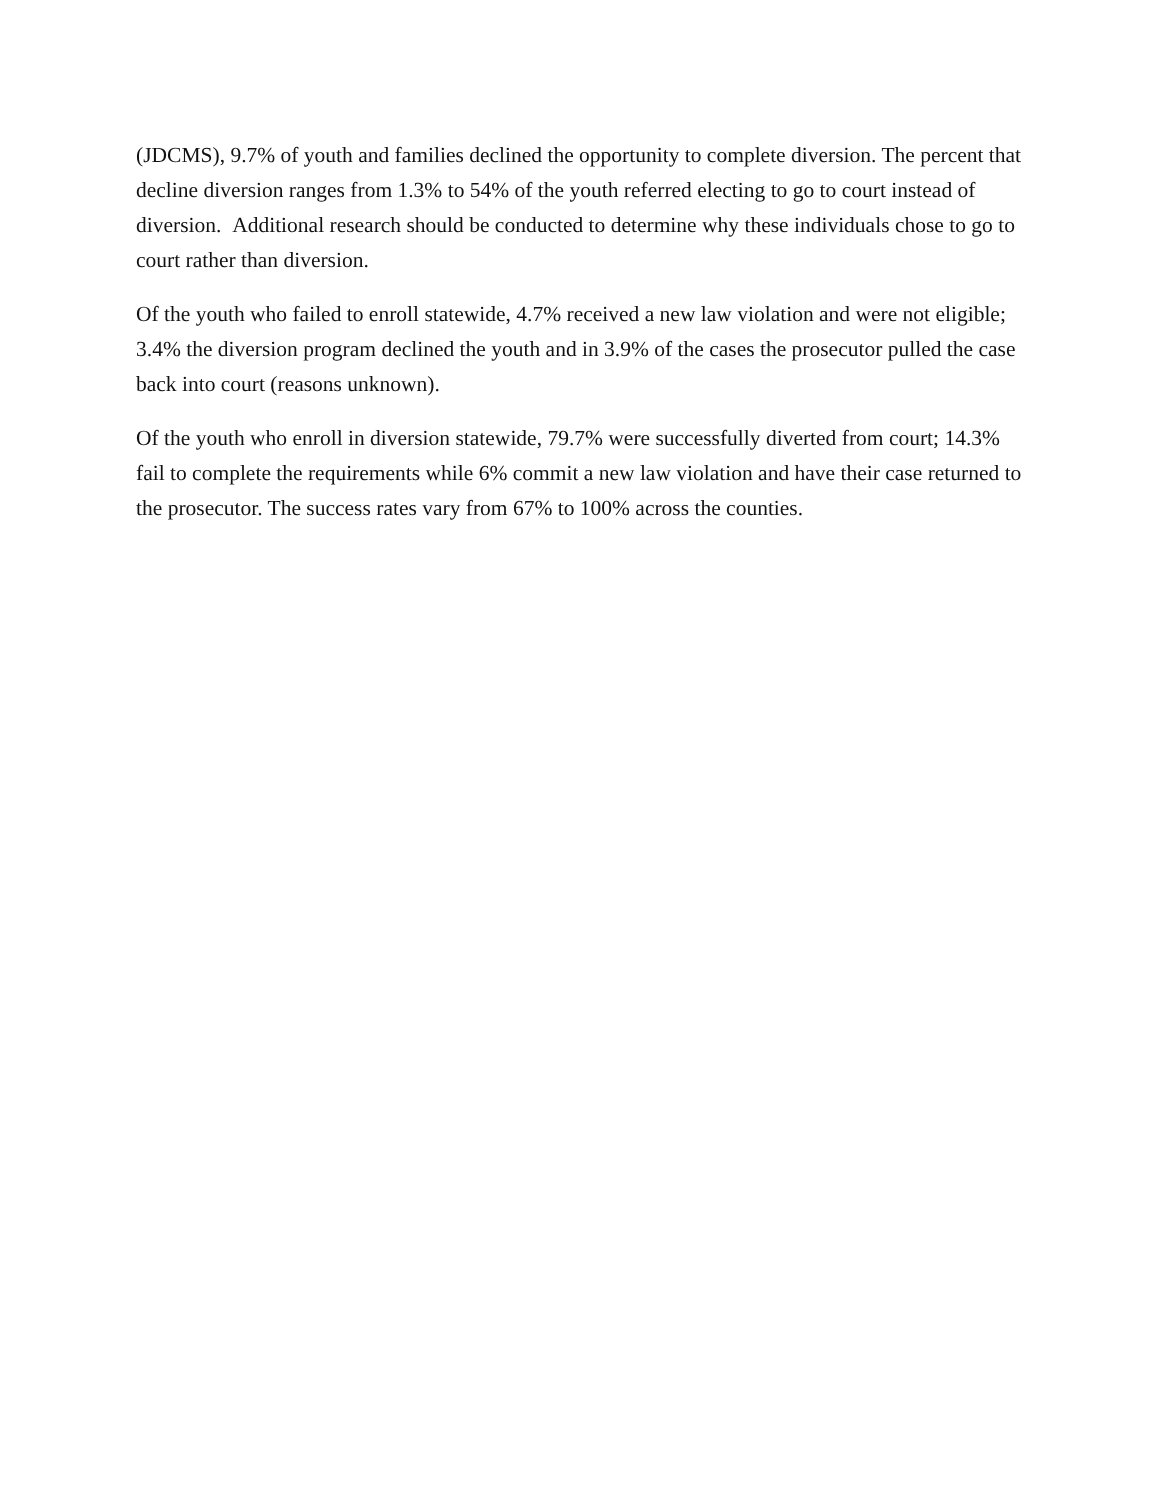(JDCMS), 9.7% of youth and families declined the opportunity to complete diversion. The percent that decline diversion ranges from 1.3% to 54% of the youth referred electing to go to court instead of diversion. Additional research should be conducted to determine why these individuals chose to go to court rather than diversion.
Of the youth who failed to enroll statewide, 4.7% received a new law violation and were not eligible; 3.4% the diversion program declined the youth and in 3.9% of the cases the prosecutor pulled the case back into court (reasons unknown).
Of the youth who enroll in diversion statewide, 79.7% were successfully diverted from court; 14.3% fail to complete the requirements while 6% commit a new law violation and have their case returned to the prosecutor. The success rates vary from 67% to 100% across the counties.